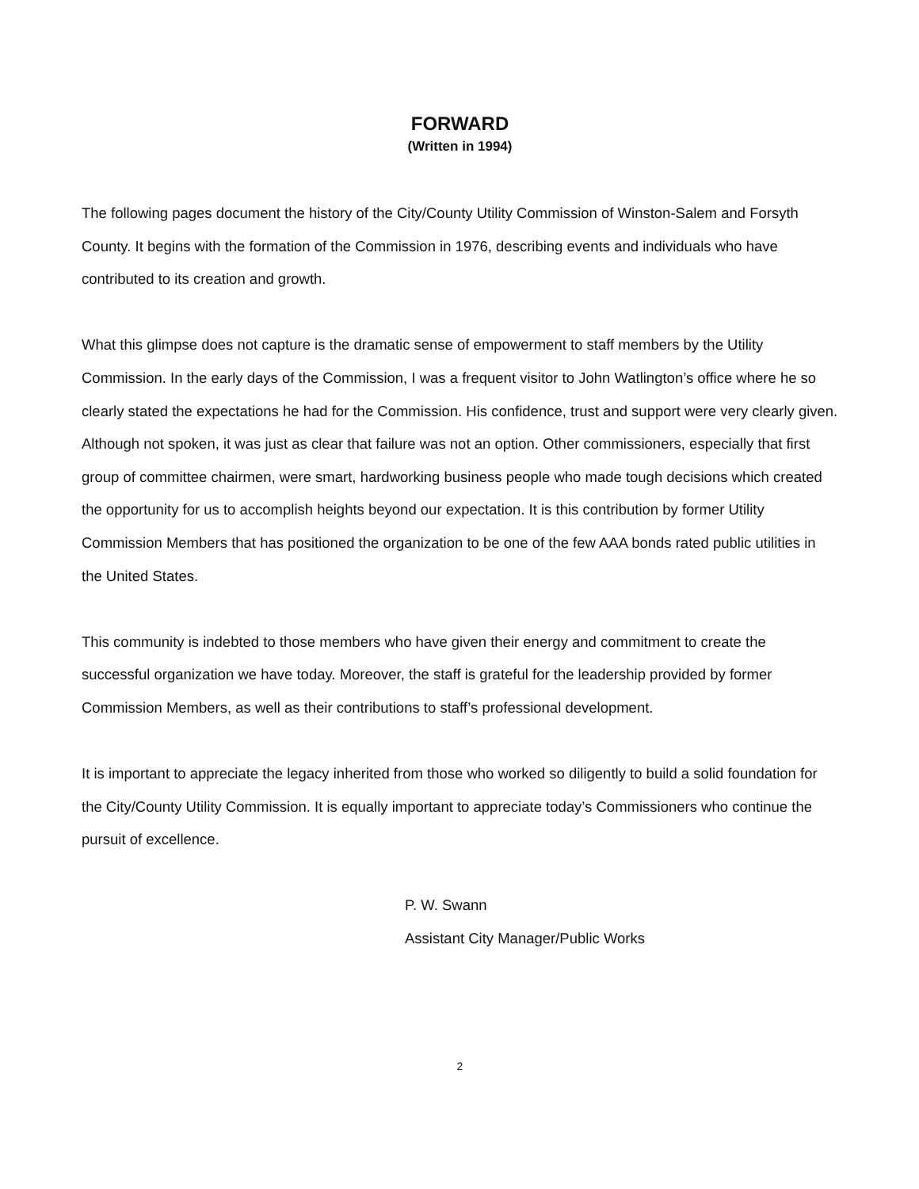FORWARD
(Written in 1994)
The following pages document the history of the City/County Utility Commission of Winston-Salem and Forsyth County. It begins with the formation of the Commission in 1976, describing events and individuals who have contributed to its creation and growth.
What this glimpse does not capture is the dramatic sense of empowerment to staff members by the Utility Commission. In the early days of the Commission, I was a frequent visitor to John Watlington’s office where he so clearly stated the expectations he had for the Commission. His confidence, trust and support were very clearly given. Although not spoken, it was just as clear that failure was not an option. Other commissioners, especially that first group of committee chairmen, were smart, hardworking business people who made tough decisions which created the opportunity for us to accomplish heights beyond our expectation. It is this contribution by former Utility Commission Members that has positioned the organization to be one of the few AAA bonds rated public utilities in the United States.
This community is indebted to those members who have given their energy and commitment to create the successful organization we have today. Moreover, the staff is grateful for the leadership provided by former Commission Members, as well as their contributions to staff’s professional development.
It is important to appreciate the legacy inherited from those who worked so diligently to build a solid foundation for the City/County Utility Commission. It is equally important to appreciate today’s Commissioners who continue the pursuit of excellence.
P. W. Swann
Assistant City Manager/Public Works
2